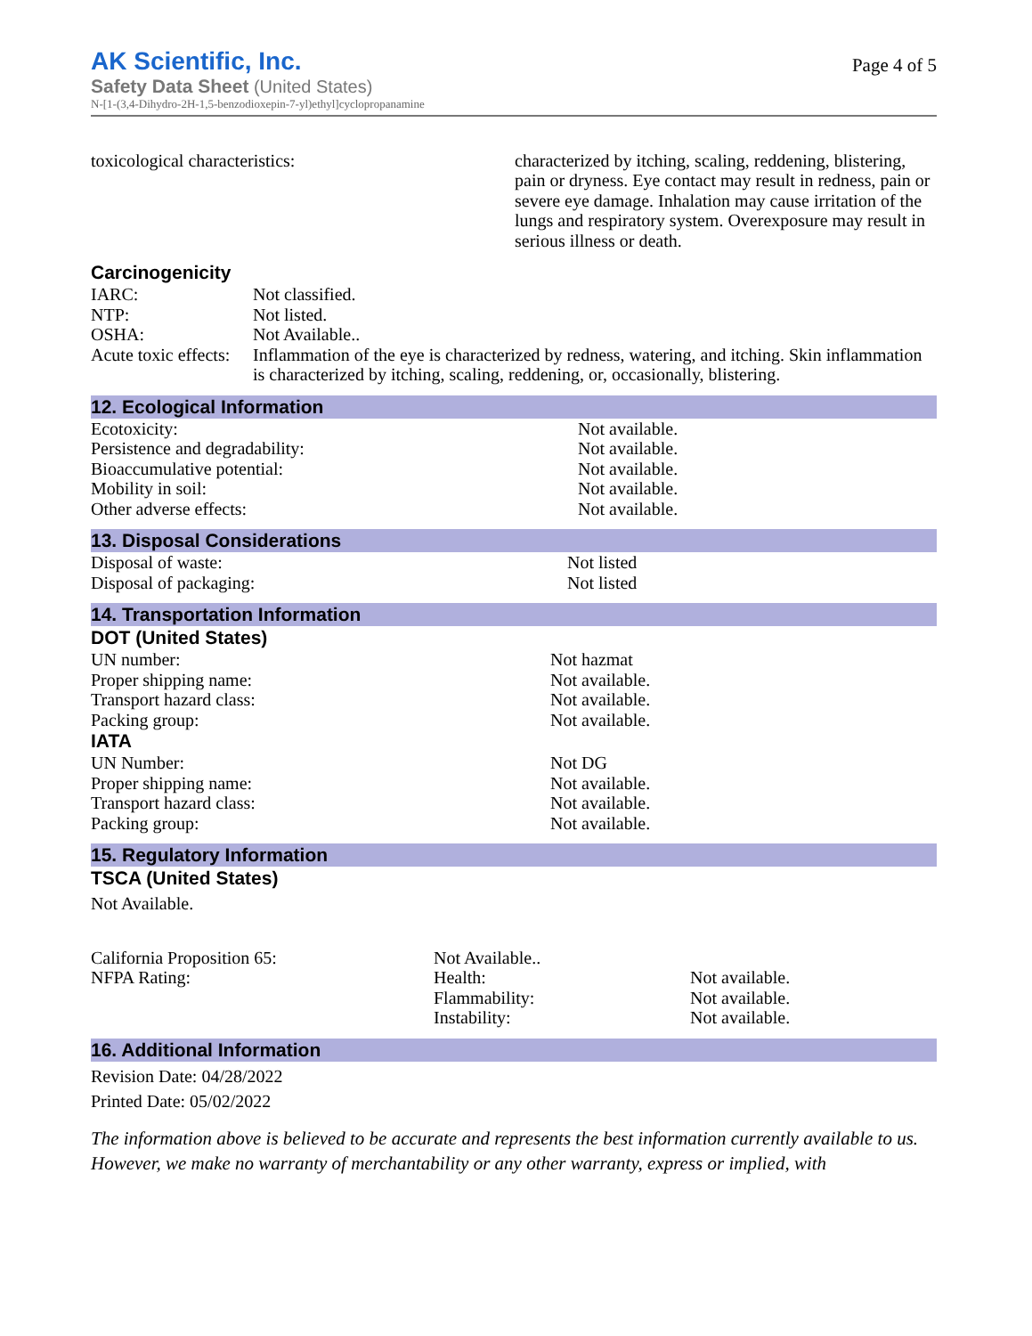AK Scientific, Inc.
Safety Data Sheet (United States)
N-[1-(3,4-Dihydro-2H-1,5-benzodioxepin-7-yl)ethyl]cyclopropanamine
Page 4 of 5
| toxicological characteristics: | characterized by itching, scaling, reddening, blistering, pain or dryness. Eye contact may result in redness, pain or severe eye damage. Inhalation may cause irritation of the lungs and respiratory system. Overexposure may result in serious illness or death. |
Carcinogenicity
| IARC: | Not classified. |
| NTP: | Not listed. |
| OSHA: | Not Available.. |
| Acute toxic effects: | Inflammation of the eye is characterized by redness, watering, and itching. Skin inflammation is characterized by itching, scaling, reddening, or, occasionally, blistering. |
12. Ecological Information
| Ecotoxicity: | Not available. |
| Persistence and degradability: | Not available. |
| Bioaccumulative potential: | Not available. |
| Mobility in soil: | Not available. |
| Other adverse effects: | Not available. |
13. Disposal Considerations
| Disposal of waste: | Not listed |
| Disposal of packaging: | Not listed |
14. Transportation Information
DOT (United States)
| UN number: | Not hazmat |
| Proper shipping name: | Not available. |
| Transport hazard class: | Not available. |
| Packing group: | Not available. |
IATA
| UN Number: | Not DG |
| Proper shipping name: | Not available. |
| Transport hazard class: | Not available. |
| Packing group: | Not available. |
15. Regulatory Information
TSCA (United States)
Not Available.
| California Proposition 65: | Not Available.. | |
| NFPA Rating: | Health: | Not available. |
| | Flammability: | Not available. |
| | Instability: | Not available. |
16. Additional Information
Revision Date: 04/28/2022
Printed Date: 05/02/2022
The information above is believed to be accurate and represents the best information currently available to us. However, we make no warranty of merchantability or any other warranty, express or implied, with